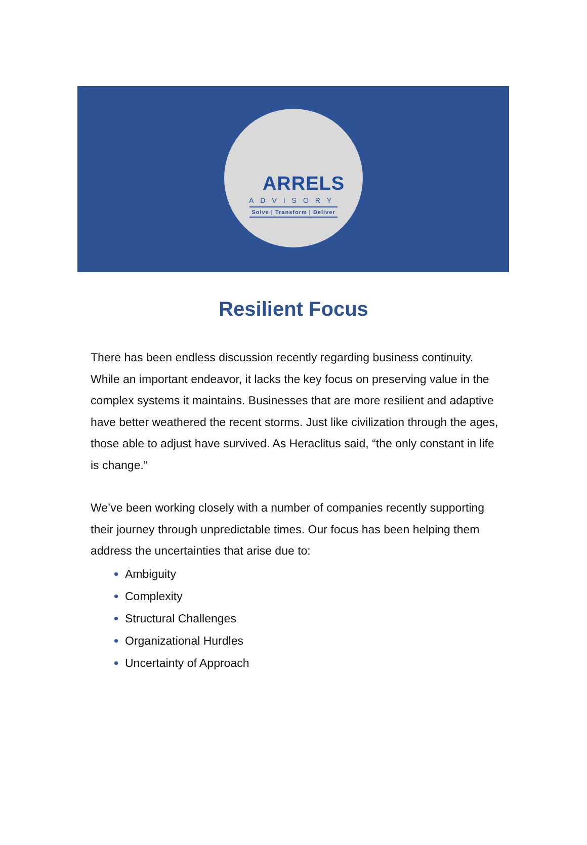ARRELS
ADVISORY
Solve | Transform | Deliver
Resilient Focus
There has been endless discussion recently regarding business continuity. While an important endeavor, it lacks the key focus on preserving value in the complex systems it maintains. Businesses that are more resilient and adaptive have better weathered the recent storms. Just like civilization through the ages, those able to adjust have survived. As Heraclitus said, “the only constant in life is change.”
We’ve been working closely with a number of companies recently supporting their journey through unpredictable times. Our focus has been helping them address the uncertainties that arise due to:
Ambiguity
Complexity
Structural Challenges
Organizational Hurdles
Uncertainty of Approach